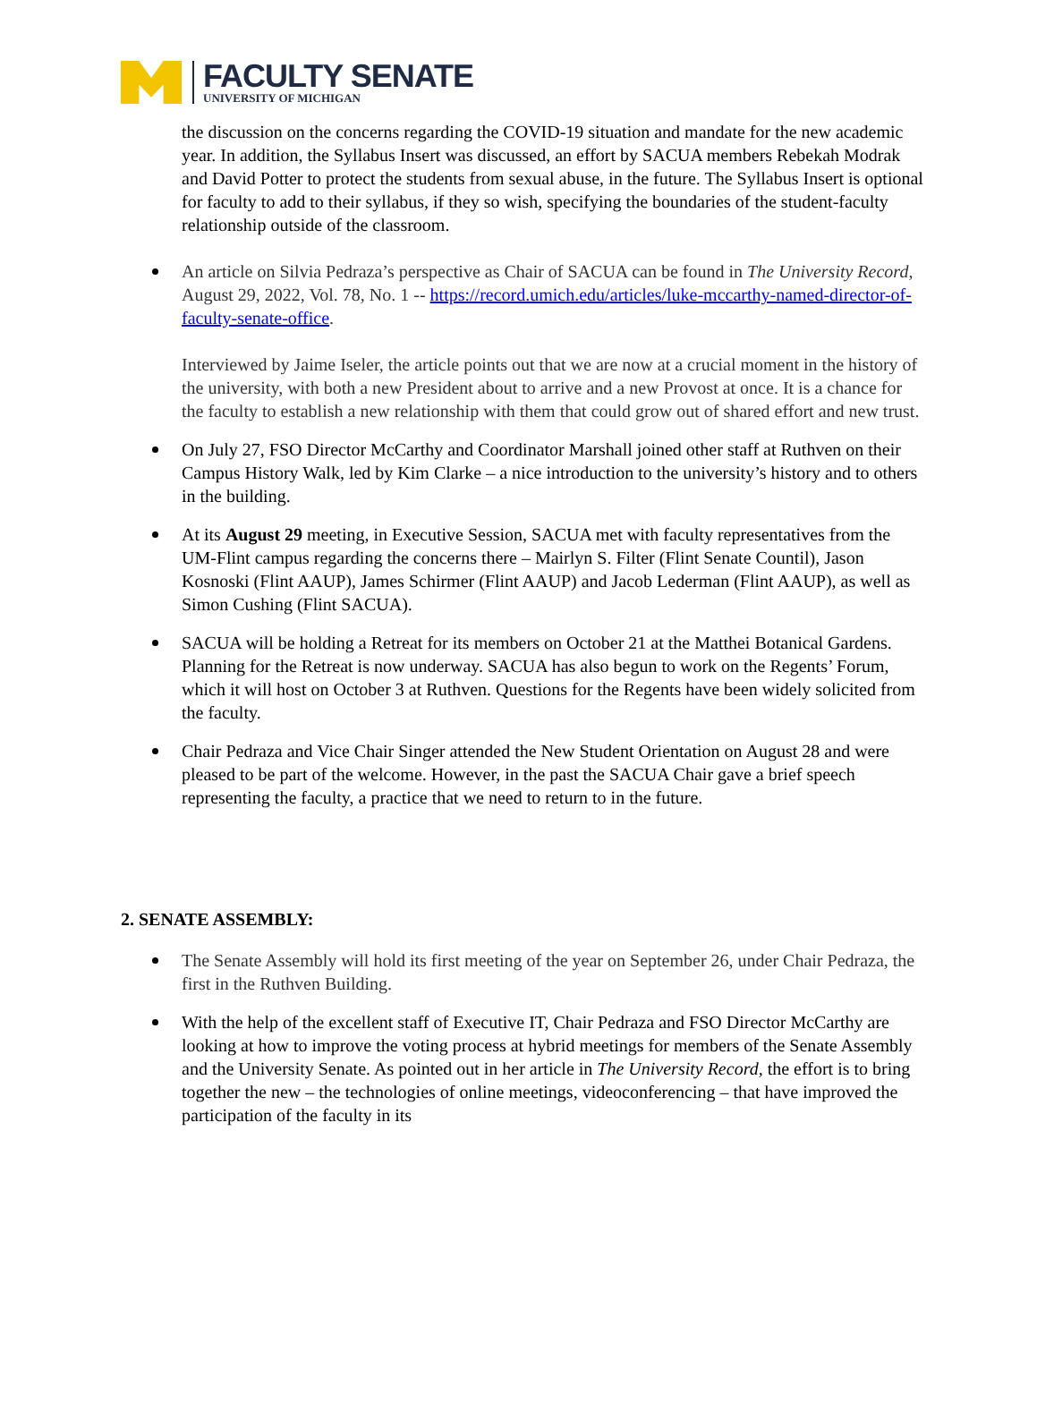FACULTY SENATE
UNIVERSITY OF MICHIGAN
the discussion on the concerns regarding the COVID-19 situation and mandate for the new academic year. In addition, the Syllabus Insert was discussed, an effort by SACUA members Rebekah Modrak and David Potter to protect the students from sexual abuse, in the future. The Syllabus Insert is optional for faculty to add to their syllabus, if they so wish, specifying the boundaries of the student-faculty relationship outside of the classroom.
An article on Silvia Pedraza’s perspective as Chair of SACUA can be found in The University Record, August 29, 2022, Vol. 78, No. 1 -- https://record.umich.edu/articles/luke-mccarthy-named-director-of-faculty-senate-office.
Interviewed by Jaime Iseler, the article points out that we are now at a crucial moment in the history of the university, with both a new President about to arrive and a new Provost at once. It is a chance for the faculty to establish a new relationship with them that could grow out of shared effort and new trust.
On July 27, FSO Director McCarthy and Coordinator Marshall joined other staff at Ruthven on their Campus History Walk, led by Kim Clarke – a nice introduction to the university’s history and to others in the building.
At its August 29 meeting, in Executive Session, SACUA met with faculty representatives from the UM-Flint campus regarding the concerns there – Mairlyn S. Filter (Flint Senate Countil), Jason Kosnoski (Flint AAUP), James Schirmer (Flint AAUP) and Jacob Lederman (Flint AAUP), as well as Simon Cushing (Flint SACUA).
SACUA will be holding a Retreat for its members on October 21 at the Matthei Botanical Gardens. Planning for the Retreat is now underway. SACUA has also begun to work on the Regents’ Forum, which it will host on October 3 at Ruthven. Questions for the Regents have been widely solicited from the faculty.
Chair Pedraza and Vice Chair Singer attended the New Student Orientation on August 28 and were pleased to be part of the welcome. However, in the past the SACUA Chair gave a brief speech representing the faculty, a practice that we need to return to in the future.
2. SENATE ASSEMBLY:
The Senate Assembly will hold its first meeting of the year on September 26, under Chair Pedraza, the first in the Ruthven Building.
With the help of the excellent staff of Executive IT, Chair Pedraza and FSO Director McCarthy are looking at how to improve the voting process at hybrid meetings for members of the Senate Assembly and the University Senate. As pointed out in her article in The University Record, the effort is to bring together the new – the technologies of online meetings, videoconferencing – that have improved the participation of the faculty in its